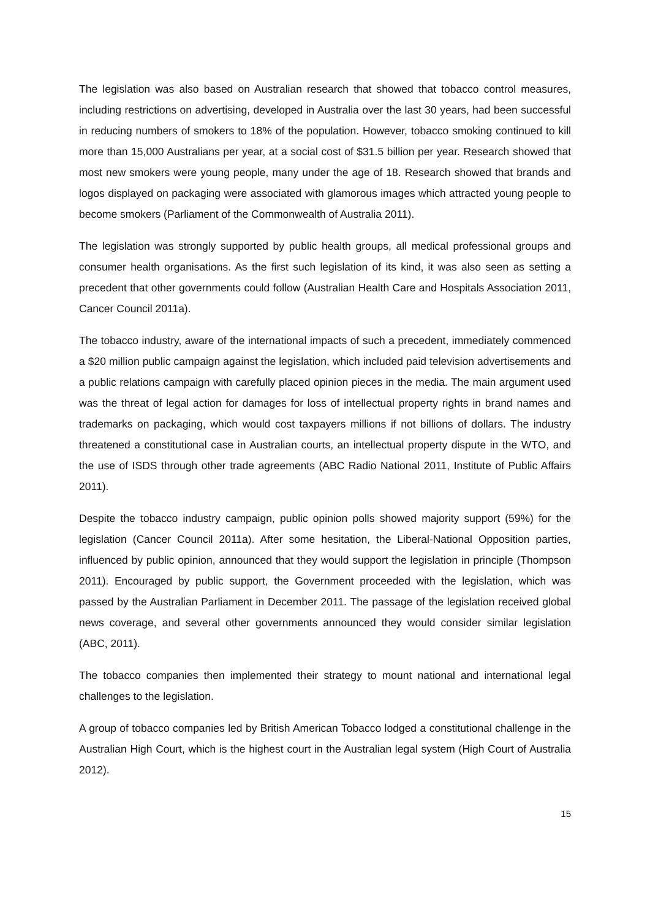The legislation was also based on Australian research that showed that tobacco control measures, including restrictions on advertising, developed in Australia over the last 30 years, had been successful in reducing numbers of smokers to 18% of the population. However, tobacco smoking continued to kill more than 15,000 Australians per year, at a social cost of $31.5 billion per year. Research showed that most new smokers were young people, many under the age of 18. Research showed that brands and logos displayed on packaging were associated with glamorous images which attracted young people to become smokers (Parliament of the Commonwealth of Australia 2011).
The legislation was strongly supported by public health groups, all medical professional groups and consumer health organisations. As the first such legislation of its kind, it was also seen as setting a precedent that other governments could follow (Australian Health Care and Hospitals Association 2011, Cancer Council 2011a).
The tobacco industry, aware of the international impacts of such a precedent, immediately commenced a $20 million public campaign against the legislation, which included paid television advertisements and a public relations campaign with carefully placed opinion pieces in the media. The main argument used was the threat of legal action for damages for loss of intellectual property rights in brand names and trademarks on packaging, which would cost taxpayers millions if not billions of dollars. The industry threatened a constitutional case in Australian courts, an intellectual property dispute in the WTO, and the use of ISDS through other trade agreements (ABC Radio National 2011, Institute of Public Affairs 2011).
Despite the tobacco industry campaign, public opinion polls showed majority support (59%) for the legislation (Cancer Council 2011a). After some hesitation, the Liberal-National Opposition parties, influenced by public opinion, announced that they would support the legislation in principle (Thompson 2011). Encouraged by public support, the Government proceeded with the legislation, which was passed by the Australian Parliament in December 2011. The passage of the legislation received global news coverage, and several other governments announced they would consider similar legislation (ABC, 2011).
The tobacco companies then implemented their strategy to mount national and international legal challenges to the legislation.
A group of tobacco companies led by British American Tobacco lodged a constitutional challenge in the Australian High Court, which is the highest court in the Australian legal system (High Court of Australia 2012).
15